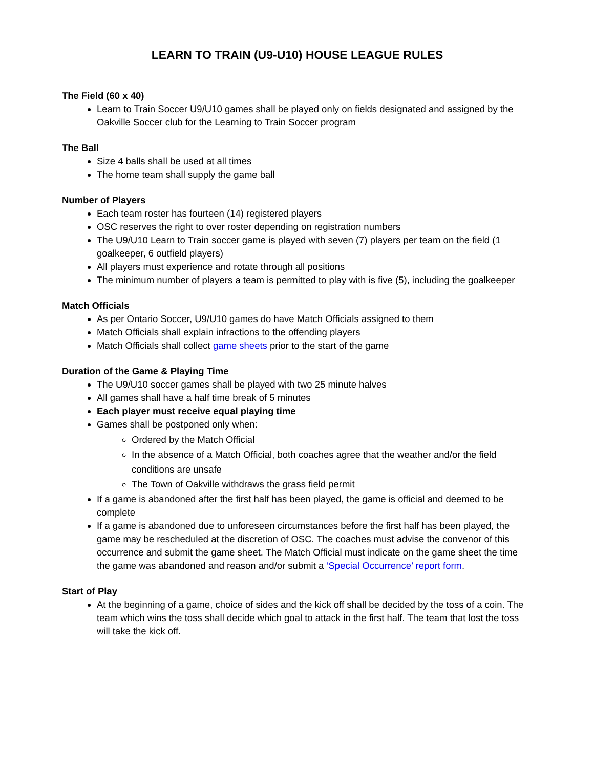LEARN TO TRAIN (U9-U10) HOUSE LEAGUE RULES
The Field (60 x 40)
Learn to Train Soccer U9/U10 games shall be played only on fields designated and assigned by the Oakville Soccer club for the Learning to Train Soccer program
The Ball
Size 4 balls shall be used at all times
The home team shall supply the game ball
Number of Players
Each team roster has fourteen (14) registered players
OSC reserves the right to over roster depending on registration numbers
The U9/U10 Learn to Train soccer game is played with seven (7) players per team on the field (1 goalkeeper, 6 outfield players)
All players must experience and rotate through all positions
The minimum number of players a team is permitted to play with is five (5), including the goalkeeper
Match Officials
As per Ontario Soccer, U9/U10 games do have Match Officials assigned to them
Match Officials shall explain infractions to the offending players
Match Officials shall collect game sheets prior to the start of the game
Duration of the Game & Playing Time
The U9/U10 soccer games shall be played with two 25 minute halves
All games shall have a half time break of 5 minutes
Each player must receive equal playing time
Games shall be postponed only when:
Ordered by the Match Official
In the absence of a Match Official, both coaches agree that the weather and/or the field conditions are unsafe
The Town of Oakville withdraws the grass field permit
If a game is abandoned after the first half has been played, the game is official and deemed to be complete
If a game is abandoned due to unforeseen circumstances before the first half has been played, the game may be rescheduled at the discretion of OSC. The coaches must advise the convenor of this occurrence and submit the game sheet. The Match Official must indicate on the game sheet the time the game was abandoned and reason and/or submit a ‘Special Occurrence’ report form.
Start of Play
At the beginning of a game, choice of sides and the kick off shall be decided by the toss of a coin. The team which wins the toss shall decide which goal to attack in the first half. The team that lost the toss will take the kick off.